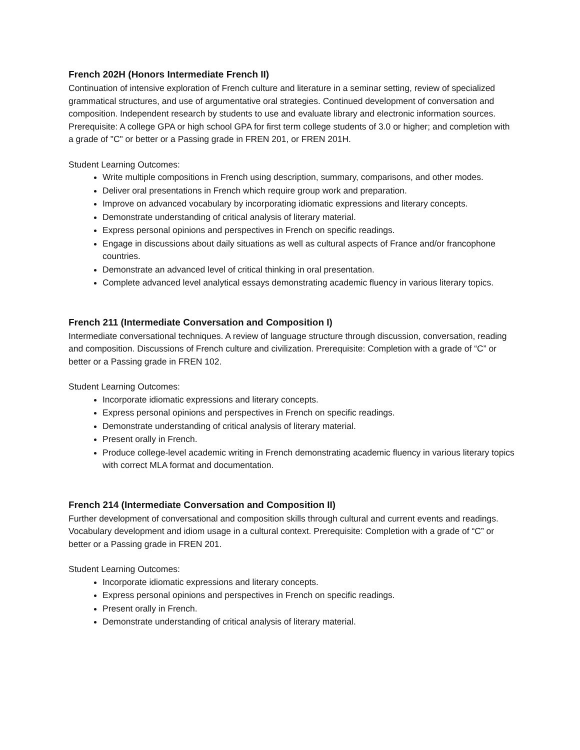French 202H (Honors Intermediate French II)
Continuation of intensive exploration of French culture and literature in a seminar setting, review of specialized grammatical structures, and use of argumentative oral strategies. Continued development of conversation and composition. Independent research by students to use and evaluate library and electronic information sources. Prerequisite: A college GPA or high school GPA for first term college students of 3.0 or higher; and completion with a grade of "C" or better or a Passing grade in FREN 201, or FREN 201H.
Student Learning Outcomes:
Write multiple compositions in French using description, summary, comparisons, and other modes.
Deliver oral presentations in French which require group work and preparation.
Improve on advanced vocabulary by incorporating idiomatic expressions and literary concepts.
Demonstrate understanding of critical analysis of literary material.
Express personal opinions and perspectives in French on specific readings.
Engage in discussions about daily situations as well as cultural aspects of France and/or francophone countries.
Demonstrate an advanced level of critical thinking in oral presentation.
Complete advanced level analytical essays demonstrating academic fluency in various literary topics.
French 211 (Intermediate Conversation and Composition I)
Intermediate conversational techniques. A review of language structure through discussion, conversation, reading and composition. Discussions of French culture and civilization. Prerequisite: Completion with a grade of “C” or better or a Passing grade in FREN 102.
Student Learning Outcomes:
Incorporate idiomatic expressions and literary concepts.
Express personal opinions and perspectives in French on specific readings.
Demonstrate understanding of critical analysis of literary material.
Present orally in French.
Produce college-level academic writing in French demonstrating academic fluency in various literary topics with correct MLA format and documentation.
French 214 (Intermediate Conversation and Composition II)
Further development of conversational and composition skills through cultural and current events and readings. Vocabulary development and idiom usage in a cultural context. Prerequisite: Completion with a grade of “C” or better or a Passing grade in FREN 201.
Student Learning Outcomes:
Incorporate idiomatic expressions and literary concepts.
Express personal opinions and perspectives in French on specific readings.
Present orally in French.
Demonstrate understanding of critical analysis of literary material.